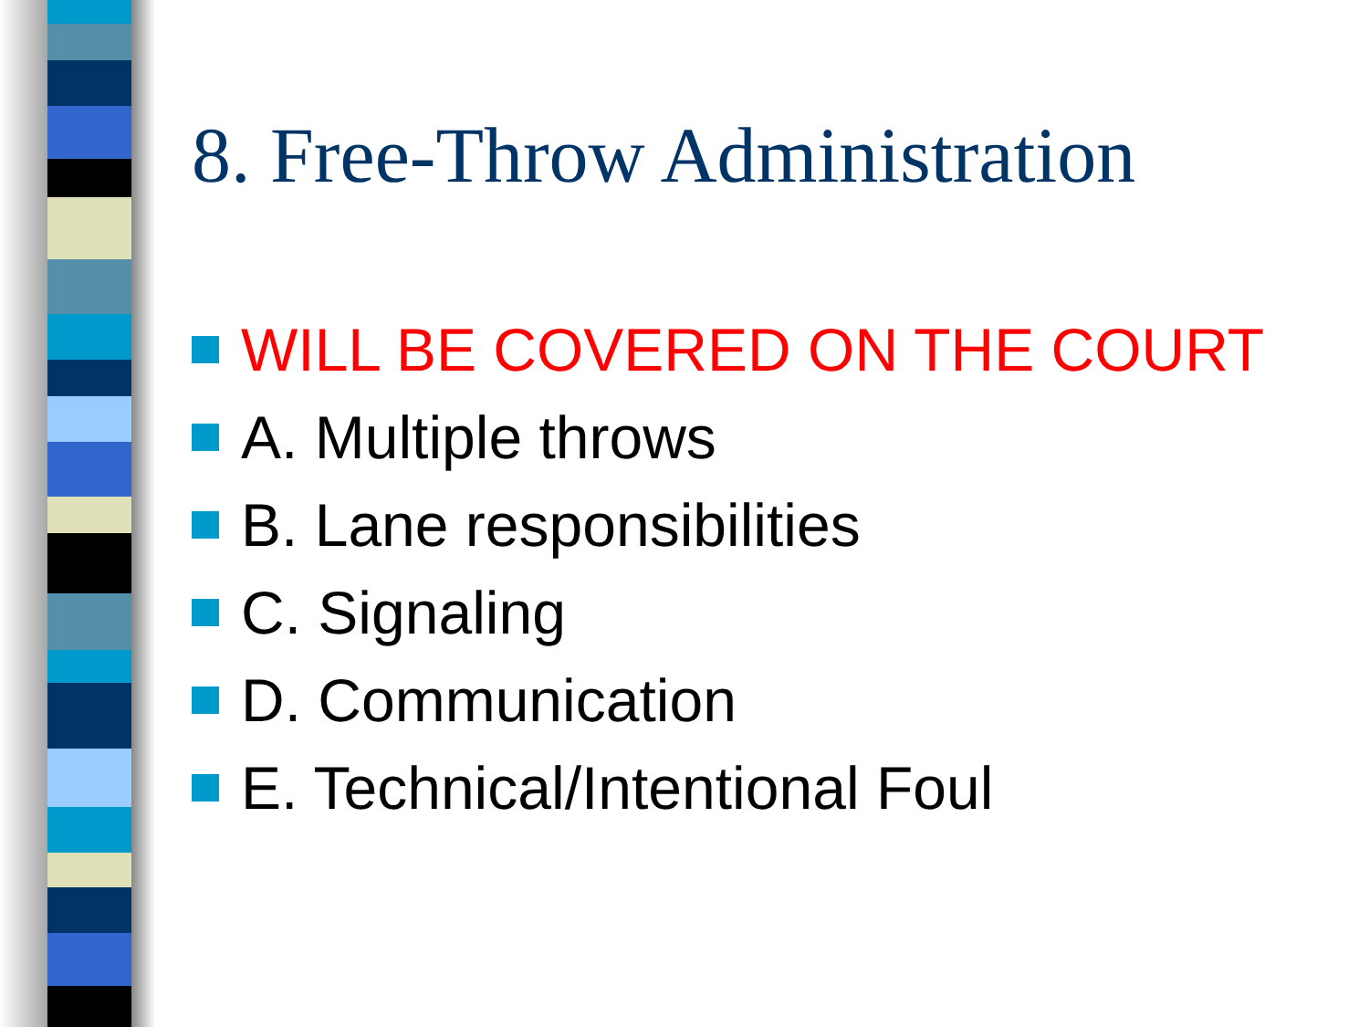8. Free-Throw Administration
WILL BE COVERED ON THE COURT
A. Multiple throws
B. Lane responsibilities
C. Signaling
D. Communication
E. Technical/Intentional Foul